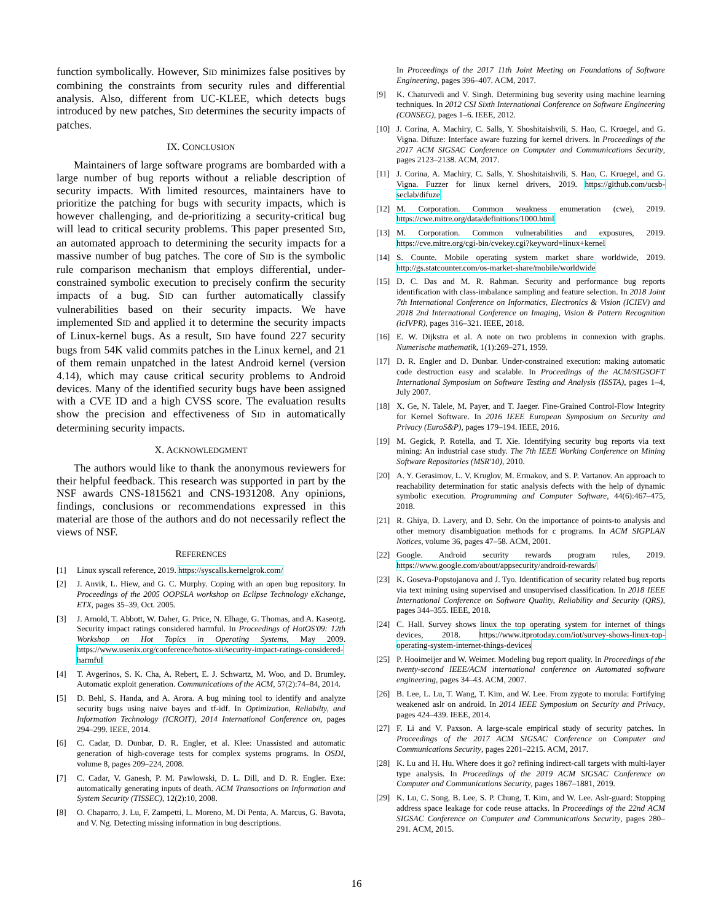function symbolically. However, SID minimizes false positives by combining the constraints from security rules and differential analysis. Also, different from UC-KLEE, which detects bugs introduced by new patches, SID determines the security impacts of patches.
IX. CONCLUSION
Maintainers of large software programs are bombarded with a large number of bug reports without a reliable description of security impacts. With limited resources, maintainers have to prioritize the patching for bugs with security impacts, which is however challenging, and de-prioritizing a security-critical bug will lead to critical security problems. This paper presented SID, an automated approach to determining the security impacts for a massive number of bug patches. The core of SID is the symbolic rule comparison mechanism that employs differential, under-constrained symbolic execution to precisely confirm the security impacts of a bug. SID can further automatically classify vulnerabilities based on their security impacts. We have implemented SID and applied it to determine the security impacts of Linux-kernel bugs. As a result, SID have found 227 security bugs from 54K valid commits patches in the Linux kernel, and 21 of them remain unpatched in the latest Android kernel (version 4.14), which may cause critical security problems to Android devices. Many of the identified security bugs have been assigned with a CVE ID and a high CVSS score. The evaluation results show the precision and effectiveness of SID in automatically determining security impacts.
X. ACKNOWLEDGMENT
The authors would like to thank the anonymous reviewers for their helpful feedback. This research was supported in part by the NSF awards CNS-1815621 and CNS-1931208. Any opinions, findings, conclusions or recommendations expressed in this material are those of the authors and do not necessarily reflect the views of NSF.
REFERENCES
[1] Linux syscall reference, 2019. https://syscalls.kernelgrok.com/
[2] J. Anvik, L. Hiew, and G. C. Murphy. Coping with an open bug repository. In Proceedings of the 2005 OOPSLA workshop on Eclipse Technology eXchange, ETX, pages 35–39, Oct. 2005.
[3] J. Arnold, T. Abbott, W. Daher, G. Price, N. Elhage, G. Thomas, and A. Kaseorg. Security impact ratings considered harmful. In Proceedings of HotOS'09: 12th Workshop on Hot Topics in Operating Systems, May 2009. https://www.usenix.org/conference/hotos-xii/security-impact-ratings-considered-harmful
[4] T. Avgerinos, S. K. Cha, A. Rebert, E. J. Schwartz, M. Woo, and D. Brumley. Automatic exploit generation. Communications of the ACM, 57(2):74–84, 2014.
[5] D. Behl, S. Handa, and A. Arora. A bug mining tool to identify and analyze security bugs using naive bayes and tf-idf. In Optimization, Reliabilty, and Information Technology (ICROIT), 2014 International Conference on, pages 294–299. IEEE, 2014.
[6] C. Cadar, D. Dunbar, D. R. Engler, et al. Klee: Unassisted and automatic generation of high-coverage tests for complex systems programs. In OSDI, volume 8, pages 209–224, 2008.
[7] C. Cadar, V. Ganesh, P. M. Pawlowski, D. L. Dill, and D. R. Engler. Exe: automatically generating inputs of death. ACM Transactions on Information and System Security (TISSEC), 12(2):10, 2008.
[8] O. Chaparro, J. Lu, F. Zampetti, L. Moreno, M. Di Penta, A. Marcus, G. Bavota, and V. Ng. Detecting missing information in bug descriptions.
In Proceedings of the 2017 11th Joint Meeting on Foundations of Software Engineering, pages 396–407. ACM, 2017.
[9] K. Chaturvedi and V. Singh. Determining bug severity using machine learning techniques. In 2012 CSI Sixth International Conference on Software Engineering (CONSEG), pages 1–6. IEEE, 2012.
[10] J. Corina, A. Machiry, C. Salls, Y. Shoshitaishvili, S. Hao, C. Kruegel, and G. Vigna. Difuze: Interface aware fuzzing for kernel drivers. In Proceedings of the 2017 ACM SIGSAC Conference on Computer and Communications Security, pages 2123–2138. ACM, 2017.
[11] J. Corina, A. Machiry, C. Salls, Y. Shoshitaishvili, S. Hao, C. Kruegel, and G. Vigna. Fuzzer for linux kernel drivers, 2019. https://github.com/ucsb-seclab/difuze
[12] M. Corporation. Common weakness enumeration (cwe), 2019. https://cwe.mitre.org/data/definitions/1000.html
[13] M. Corporation. Common vulnerabilities and exposures, 2019. https://cve.mitre.org/cgi-bin/cvekey.cgi?keyword=linux+kernel
[14] S. Counte. Mobile operating system market share worldwide, 2019. http://gs.statcounter.com/os-market-share/mobile/worldwide
[15] D. C. Das and M. R. Rahman. Security and performance bug reports identification with class-imbalance sampling and feature selection. In 2018 Joint 7th International Conference on Informatics, Electronics & Vision (ICIEV) and 2018 2nd International Conference on Imaging, Vision & Pattern Recognition (icIVPR), pages 316–321. IEEE, 2018.
[16] E. W. Dijkstra et al. A note on two problems in connexion with graphs. Numerische mathematik, 1(1):269–271, 1959.
[17] D. R. Engler and D. Dunbar. Under-constrained execution: making automatic code destruction easy and scalable. In Proceedings of the ACM/SIGSOFT International Symposium on Software Testing and Analysis (ISSTA), pages 1–4, July 2007.
[18] X. Ge, N. Talele, M. Payer, and T. Jaeger. Fine-Grained Control-Flow Integrity for Kernel Software. In 2016 IEEE European Symposium on Security and Privacy (EuroS&P), pages 179–194. IEEE, 2016.
[19] M. Gegick, P. Rotella, and T. Xie. Identifying security bug reports via text mining: An industrial case study. The 7th IEEE Working Conference on Mining Software Repositories (MSR'10), 2010.
[20] A. Y. Gerasimov, L. V. Kruglov, M. Ermakov, and S. P. Vartanov. An approach to reachability determination for static analysis defects with the help of dynamic symbolic execution. Programming and Computer Software, 44(6):467–475, 2018.
[21] R. Ghiya, D. Lavery, and D. Sehr. On the importance of points-to analysis and other memory disambiguation methods for c programs. In ACM SIGPLAN Notices, volume 36, pages 47–58. ACM, 2001.
[22] Google. Android security rewards program rules, 2019. https://www.google.com/about/appsecurity/android-rewards/
[23] K. Goseva-Popstojanova and J. Tyo. Identification of security related bug reports via text mining using supervised and unsupervised classification. In 2018 IEEE International Conference on Software Quality, Reliability and Security (QRS), pages 344–355. IEEE, 2018.
[24] C. Hall. Survey shows linux the top operating system for internet of things devices, 2018. https://www.itprotoday.com/iot/survey-shows-linux-top-operating-system-internet-things-devices
[25] P. Hooimeijer and W. Weimer. Modeling bug report quality. In Proceedings of the twenty-second IEEE/ACM international conference on Automated software engineering, pages 34–43. ACM, 2007.
[26] B. Lee, L. Lu, T. Wang, T. Kim, and W. Lee. From zygote to morula: Fortifying weakened aslr on android. In 2014 IEEE Symposium on Security and Privacy, pages 424–439. IEEE, 2014.
[27] F. Li and V. Paxson. A large-scale empirical study of security patches. In Proceedings of the 2017 ACM SIGSAC Conference on Computer and Communications Security, pages 2201–2215. ACM, 2017.
[28] K. Lu and H. Hu. Where does it go? refining indirect-call targets with multi-layer type analysis. In Proceedings of the 2019 ACM SIGSAC Conference on Computer and Communications Security, pages 1867–1881, 2019.
[29] K. Lu, C. Song, B. Lee, S. P. Chung, T. Kim, and W. Lee. Aslr-guard: Stopping address space leakage for code reuse attacks. In Proceedings of the 22nd ACM SIGSAC Conference on Computer and Communications Security, pages 280–291. ACM, 2015.
16